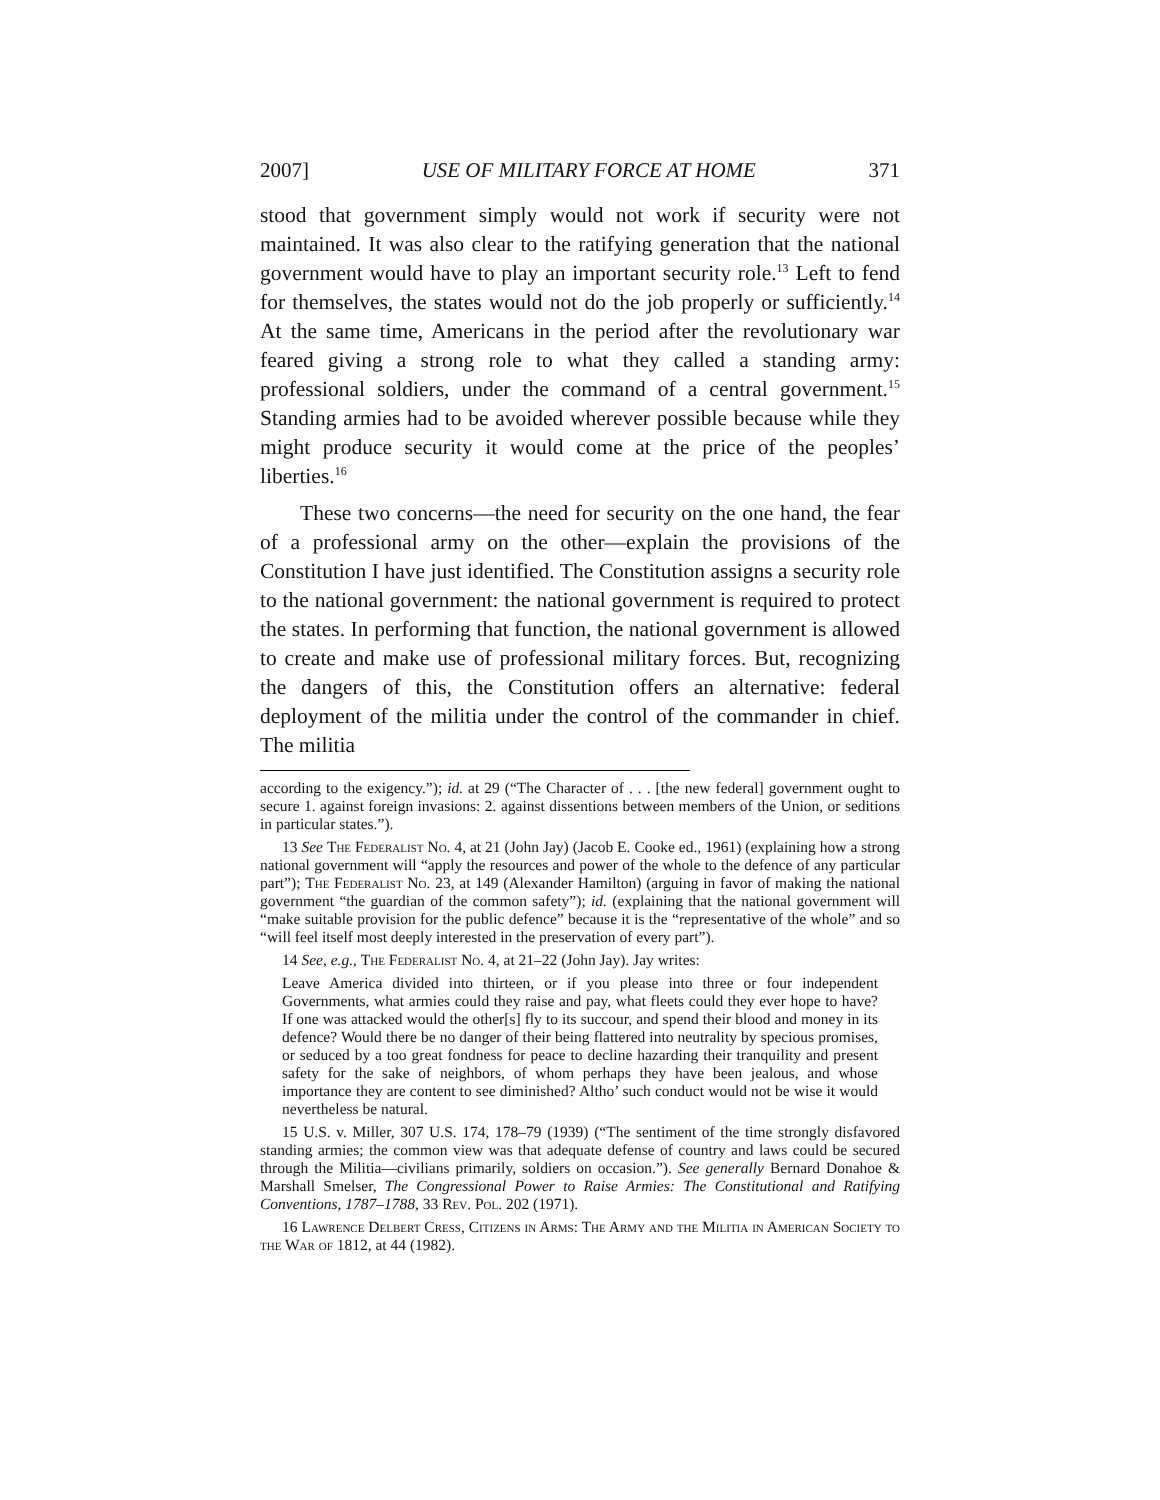2007] USE OF MILITARY FORCE AT HOME 371
stood that government simply would not work if security were not maintained. It was also clear to the ratifying generation that the national government would have to play an important security role.<sup>13</sup> Left to fend for themselves, the states would not do the job properly or sufficiently.<sup>14</sup> At the same time, Americans in the period after the revolutionary war feared giving a strong role to what they called a standing army: professional soldiers, under the command of a central government.<sup>15</sup> Standing armies had to be avoided wherever possible because while they might produce security it would come at the price of the peoples’ liberties.<sup>16</sup>
These two concerns—the need for security on the one hand, the fear of a professional army on the other—explain the provisions of the Constitution I have just identified. The Constitution assigns a security role to the national government: the national government is required to protect the states. In performing that function, the national government is allowed to create and make use of professional military forces. But, recognizing the dangers of this, the Constitution offers an alternative: federal deployment of the militia under the control of the commander in chief. The militia
according to the exigency.”); id. at 29 (“The Character of . . . [the new federal] government ought to secure 1. against foreign invasions: 2. against dissentions between members of the Union, or seditions in particular states.”).
13 See The Federalist No. 4, at 21 (John Jay) (Jacob E. Cooke ed., 1961) (explaining how a strong national government will “apply the resources and power of the whole to the defence of any particular part”); The Federalist No. 23, at 149 (Alexander Hamilton) (arguing in favor of making the national government “the guardian of the common safety”); id. (explaining that the national government will “make suitable provision for the public defence” because it is the “representative of the whole” and so “will feel itself most deeply interested in the preservation of every part”).
14 See, e.g., The Federalist No. 4, at 21–22 (John Jay). Jay writes:
Leave America divided into thirteen, or if you please into three or four independent Governments, what armies could they raise and pay, what fleets could they ever hope to have? If one was attacked would the other[s] fly to its succour, and spend their blood and money in its defence? Would there be no danger of their being flattered into neutrality by specious promises, or seduced by a too great fondness for peace to decline hazarding their tranquility and present safety for the sake of neighbors, of whom perhaps they have been jealous, and whose importance they are content to see diminished? Altho’ such conduct would not be wise it would nevertheless be natural.
15 U.S. v. Miller, 307 U.S. 174, 178–79 (1939) (“The sentiment of the time strongly disfavored standing armies; the common view was that adequate defense of country and laws could be secured through the Militia—civilians primarily, soldiers on occasion.”). See generally Bernard Donahoe & Marshall Smelser, The Congressional Power to Raise Armies: The Constitutional and Ratifying Conventions, 1787–1788, 33 Rev. Pol. 202 (1971).
16 Lawrence Delbert Cress, Citizens in Arms: The Army and the Militia in American Society to the War of 1812, at 44 (1982).